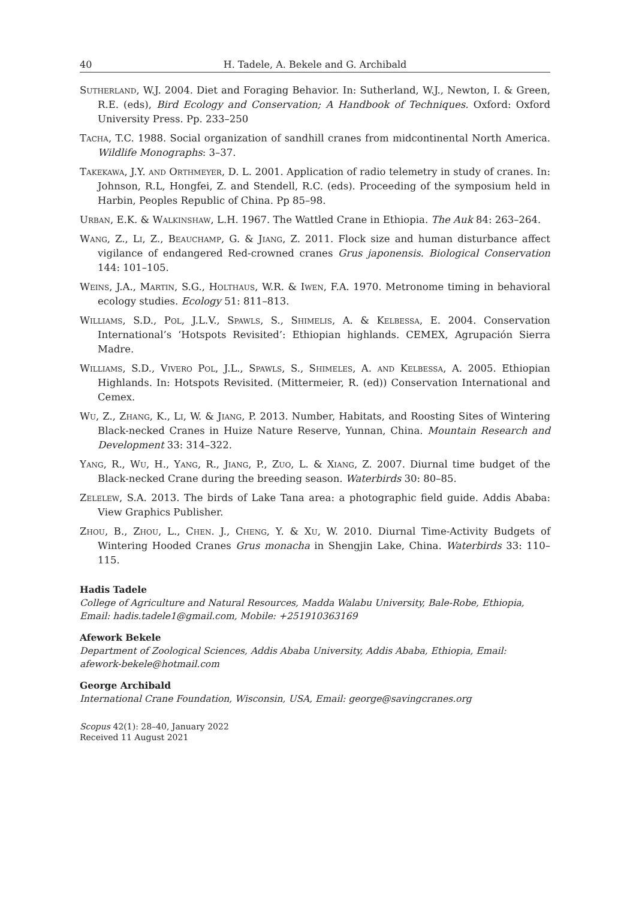40 H. Tadele, A. Bekele and G. Archibald
Sutherland, W.J. 2004. Diet and Foraging Behavior. In: Sutherland, W.J., Newton, I. & Green, R.E. (eds), Bird Ecology and Conservation; A Handbook of Techniques. Oxford: Oxford University Press. Pp. 233–250
Tacha, T.C. 1988. Social organization of sandhill cranes from midcontinental North America. Wildlife Monographs: 3–37.
Takekawa, J.Y. and Orthmeyer, D. L. 2001. Application of radio telemetry in study of cranes. In: Johnson, R.L, Hongfei, Z. and Stendell, R.C. (eds). Proceeding of the symposium held in Harbin, Peoples Republic of China. Pp 85–98.
Urban, E.K. & Walkinshaw, L.H. 1967. The Wattled Crane in Ethiopia. The Auk 84: 263–264.
Wang, Z., Li, Z., Beauchamp, G. & Jiang, Z. 2011. Flock size and human disturbance affect vigilance of endangered Red-crowned cranes Grus japonensis. Biological Conservation 144: 101–105.
Weins, J.A., Martin, S.G., Holthaus, W.R. & Iwen, F.A. 1970. Metronome timing in behavioral ecology studies. Ecology 51: 811–813.
Williams, S.D., Pol, J.L.V., Spawls, S., Shimelis, A. & Kelbessa, E. 2004. Conservation International’s ‘Hotspots Revisited’: Ethiopian highlands. CEMEX, Agrupación Sierra Madre.
Williams, S.D., Vivero Pol, J.L., Spawls, S., Shimeles, A. and Kelbessa, A. 2005. Ethiopian Highlands. In: Hotspots Revisited. (Mittermeier, R. (ed)) Conservation International and Cemex.
Wu, Z., Zhang, K., Li, W. & Jiang, P. 2013. Number, Habitats, and Roosting Sites of Wintering Black-necked Cranes in Huize Nature Reserve, Yunnan, China. Mountain Research and Development 33: 314–322.
Yang, R., Wu, H., Yang, R., Jiang, P., Zuo, L. & Xiang, Z. 2007. Diurnal time budget of the Black-necked Crane during the breeding season. Waterbirds 30: 80–85.
Zelelew, S.A. 2013. The birds of Lake Tana area: a photographic field guide. Addis Ababa: View Graphics Publisher.
Zhou, B., Zhou, L., Chen. J., Cheng, Y. & Xu, W. 2010. Diurnal Time-Activity Budgets of Wintering Hooded Cranes Grus monacha in Shengjin Lake, China. Waterbirds 33: 110–115.
Hadis Tadele
College of Agriculture and Natural Resources, Madda Walabu University, Bale-Robe, Ethiopia, Email: hadis.tadele1@gmail.com, Mobile: +251910363169
Afework Bekele
Department of Zoological Sciences, Addis Ababa University, Addis Ababa, Ethiopia, Email: afework-bekele@hotmail.com
George Archibald
International Crane Foundation, Wisconsin, USA, Email: george@savingcranes.org
Scopus 42(1): 28–40, January 2022
Received 11 August 2021